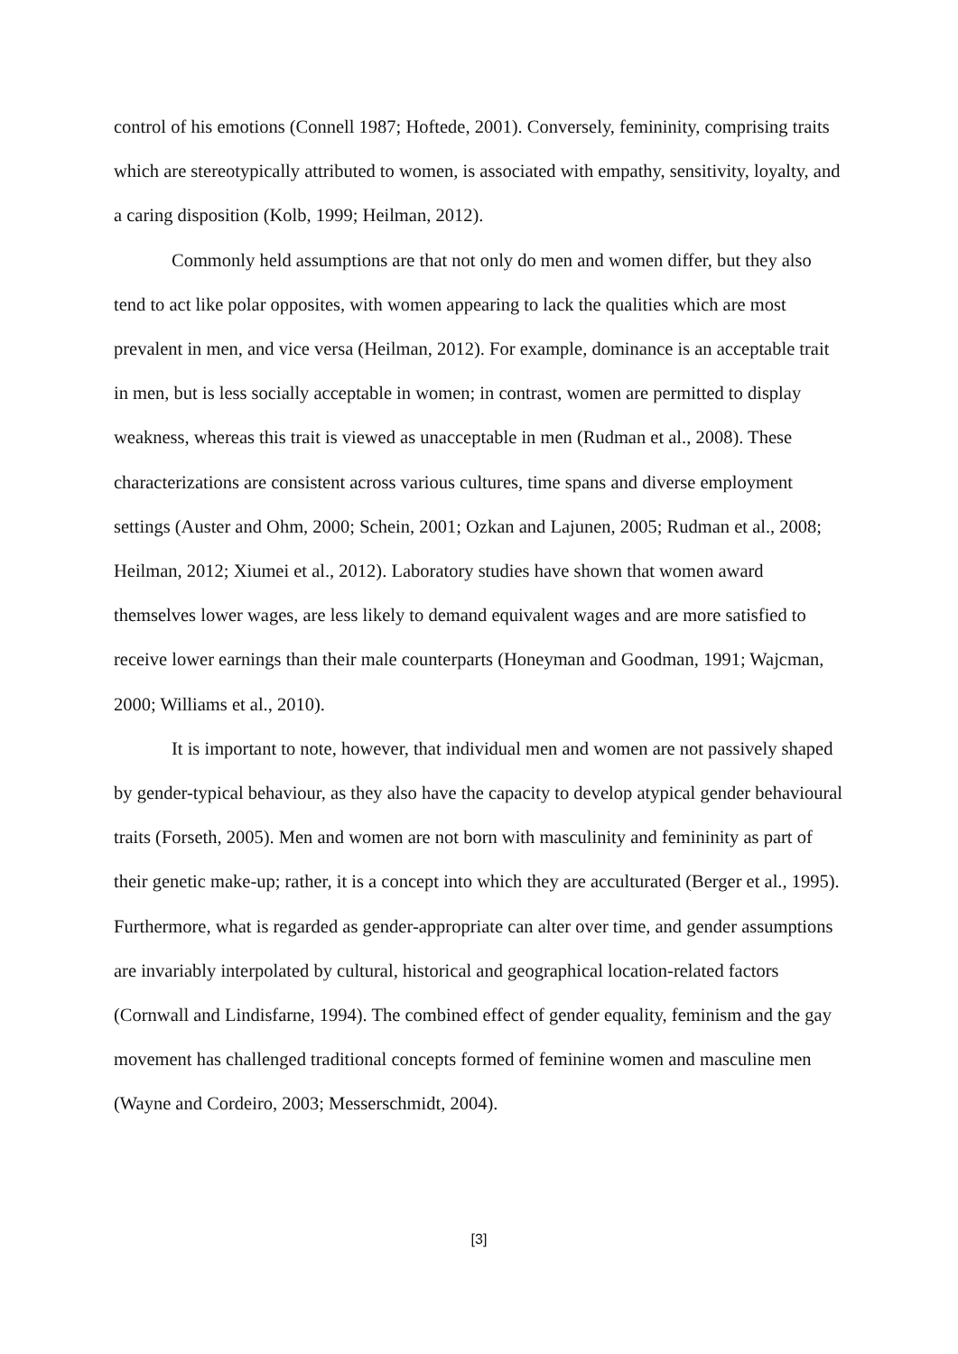control of his emotions (Connell 1987; Hoftede, 2001). Conversely, femininity, comprising traits which are stereotypically attributed to women, is associated with empathy, sensitivity, loyalty, and a caring disposition (Kolb, 1999; Heilman, 2012).
Commonly held assumptions are that not only do men and women differ, but they also tend to act like polar opposites, with women appearing to lack the qualities which are most prevalent in men, and vice versa (Heilman, 2012). For example, dominance is an acceptable trait in men, but is less socially acceptable in women; in contrast, women are permitted to display weakness, whereas this trait is viewed as unacceptable in men (Rudman et al., 2008). These characterizations are consistent across various cultures, time spans and diverse employment settings (Auster and Ohm, 2000; Schein, 2001; Ozkan and Lajunen, 2005; Rudman et al., 2008; Heilman, 2012; Xiumei et al., 2012). Laboratory studies have shown that women award themselves lower wages, are less likely to demand equivalent wages and are more satisfied to receive lower earnings than their male counterparts (Honeyman and Goodman, 1991; Wajcman, 2000; Williams et al., 2010).
It is important to note, however, that individual men and women are not passively shaped by gender-typical behaviour, as they also have the capacity to develop atypical gender behavioural traits (Forseth, 2005). Men and women are not born with masculinity and femininity as part of their genetic make-up; rather, it is a concept into which they are acculturated (Berger et al., 1995). Furthermore, what is regarded as gender-appropriate can alter over time, and gender assumptions are invariably interpolated by cultural, historical and geographical location-related factors (Cornwall and Lindisfarne, 1994). The combined effect of gender equality, feminism and the gay movement has challenged traditional concepts formed of feminine women and masculine men (Wayne and Cordeiro, 2003; Messerschmidt, 2004).
[3]